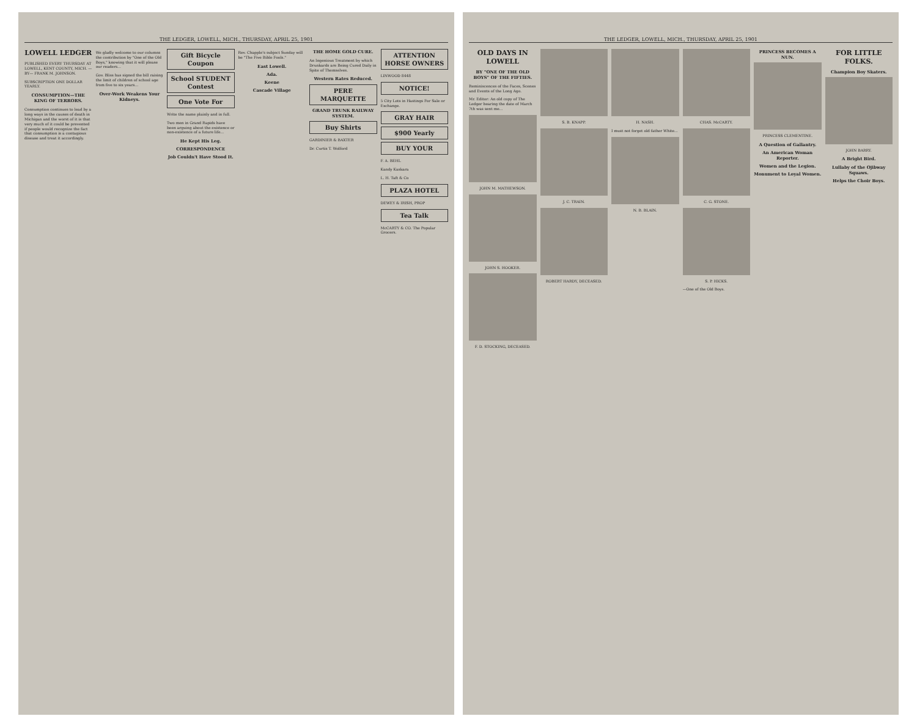THE LEDGER, LOWELL, MICH., THURSDAY, APRIL 25, 1901
LOWELL LEDGER
PUBLISHED EVERY THURSDAY AT LOWELL, KENT COUNTY, MICH. —BY— FRANK M. JOHNSON.
SUBSCRIPTION ONE DOLLAR YEARLY.
CONSUMPTION—THE KING OF TERRORS.
Consumption continues to lead by a long ways in the causes of death in Michigan and the worst of it is that very much of it could be prevented if people would recognize the fact that consumption is a contagious disease and treat it accordingly.
We gladly welcome to our columns the contribution by "One of the Old Boys," knowing that it will please our readers...
Gov. Bliss has signed the bill raising the limit of children of school age from five to six years...
Over-Work Weakens Your Kidneys.
Gift Bicycle Coupon
School STUDENT Contest
One Vote For
Write the name plainly and in full.
Two men in Grand Rapids have been arguing about the existence or non-existence of a future life...
He Kept His Leg.
CORRESPONDENCE
Job Couldn't Have Stood It.
Rev. Chapple's subject Sunday will be "The Five Bible Fools."
East Lowell.
Ada.
Keene
Cascade Village
THE HOME GOLD CURE.
An Ingenious Treatment by which Drunkards are Being Cured Daily in Spite of Themselves.
Western Rates Reduced.
PERE MARQUETTE
GRAND TRUNK RAILWAY SYSTEM.
Buy Shirts
GARDINIER & BAXTER
Dr. Curtis T. Wolford
ATTENTION HORSE OWNERS
LINWOOD 8448
NOTICE!
5 City Lots in Hastings For Sale or Exchange.
GRAY HAIR
$900 Yearly
BUY YOUR
F. A. BEHL
Kandy Kaskara
L. H. Taft & Co
PLAZA HOTEL
DEWEY & IRISH, PROP
Tea Talk
McCARTY & CO. The Popular Grocers.
THE LEDGER, LOWELL, MICH., THURSDAY, APRIL 25, 1901
OLD DAYS IN LOWELL
BY "ONE OF THE OLD BOYS" OF THE FIFTIES.
Reminiscences of the Faces, Scenes and Events of the Long Ago.
Mr. Editor: An old copy of The Ledger bearing the date of March 7th was sent me...
JOHN M. MATHEWSON.
JOHN S. HOOKER.
F. D. STOCKING, DECEASED.
S. B. KNAPP.
J. C. TRAIN.
ROBERT HARDY, DECEASED.
H. NASH.
I must not forget old father White...
N. B. BLAIN.
CHAS. McCARTY.
C. G. STONE.
S. P. HICKS.
—One of the Old Boys.
PRINCESS BECOMES A NUN.
PRINCESS CLEMENTINE.
A Question of Gallantry.
An American Woman Reporter.
Women and the Legion.
Monument to Loyal Women.
FOR LITTLE FOLKS.
Champion Boy Skaters.
JOHN BARRY.
A Bright Bird.
Lullaby of the Ojibway Squaws.
Helps the Choir Boys.